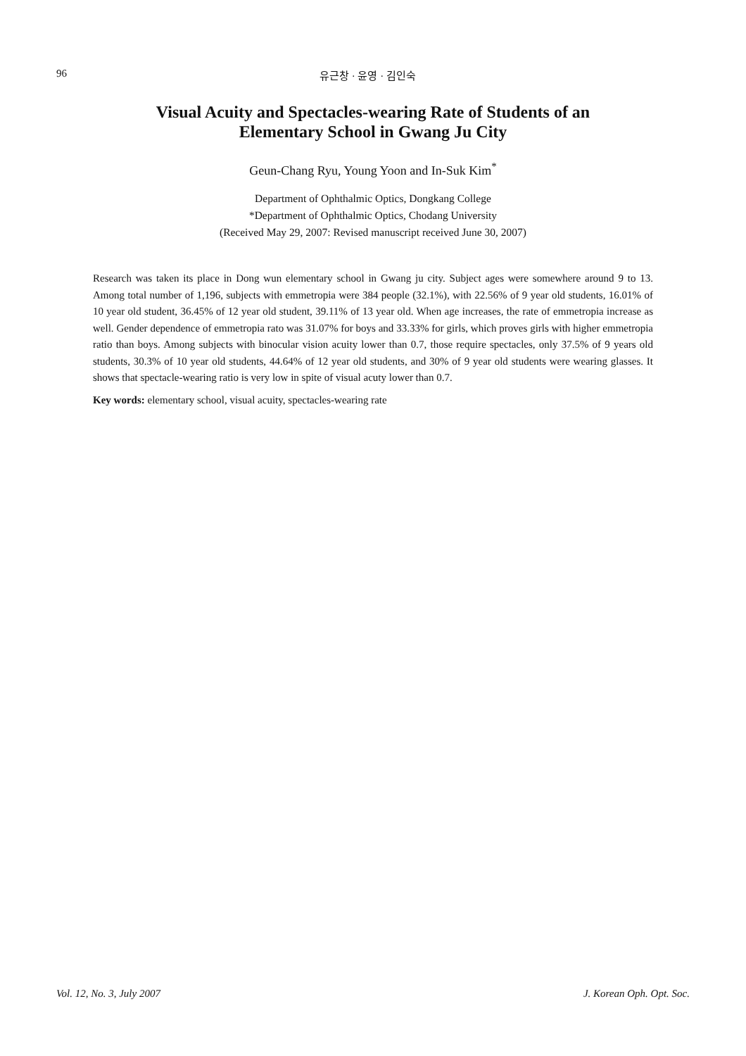96 유근창 · 윤영 · 김인숙
Visual Acuity and Spectacles-wearing Rate of Students of an
Elementary School in Gwang Ju City
Geun-Chang Ryu, Young Yoon and In-Suk Kim<sup>*</sup>
Department of Ophthalmic Optics, Dongkang College
*Department of Ophthalmic Optics, Chodang University
(Received May 29, 2007: Revised manuscript received June 30, 2007)
Research was taken its place in Dong wun elementary school in Gwang ju city. Subject ages were somewhere around 9 to 13. Among total number of 1,196, subjects with emmetropia were 384 people (32.1%), with 22.56% of 9 year old students, 16.01% of 10 year old student, 36.45% of 12 year old student, 39.11% of 13 year old. When age increases, the rate of emmetropia increase as well. Gender dependence of emmetropia rato was 31.07% for boys and 33.33% for girls, which proves girls with higher emmetropia ratio than boys. Among subjects with binocular vision acuity lower than 0.7, those require spectacles, only 37.5% of 9 years old students, 30.3% of 10 year old students, 44.64% of 12 year old students, and 30% of 9 year old students were wearing glasses. It shows that spectacle-wearing ratio is very low in spite of visual acuty lower than 0.7.
Key words: elementary school, visual acuity, spectacles-wearing rate
Vol. 12, No. 3, July 2007 J. Korean Oph. Opt. Soc.